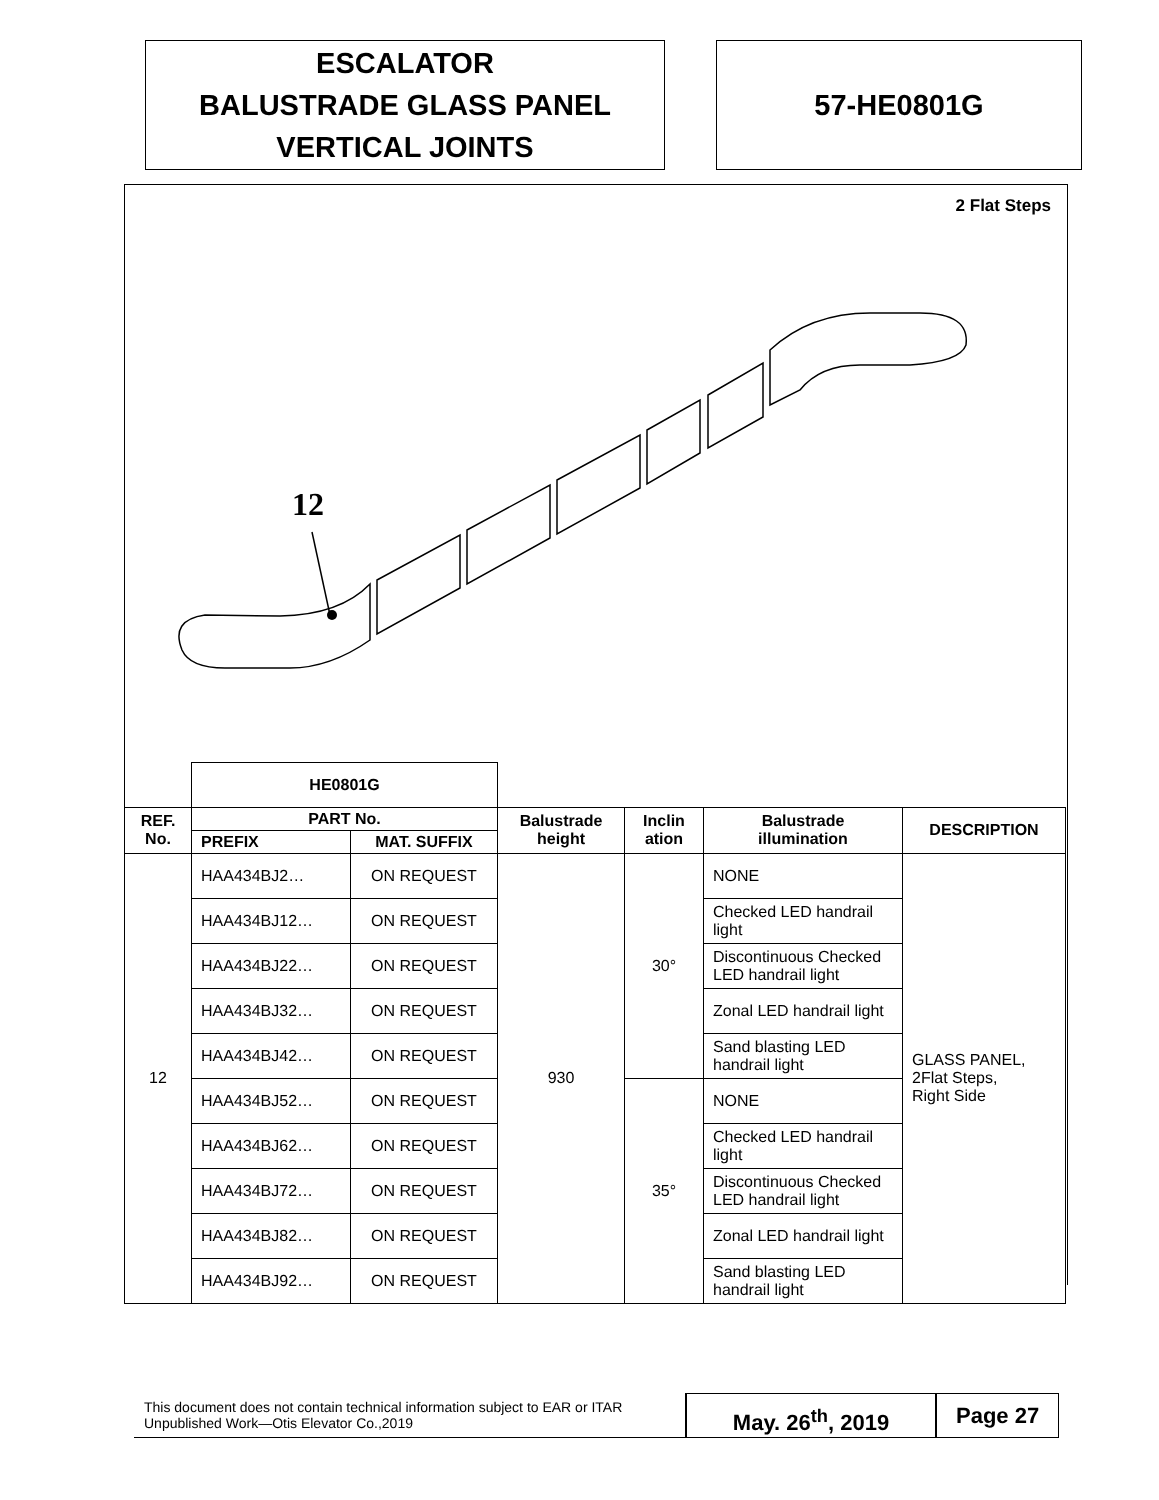ESCALATOR
BALUSTRADE GLASS PANEL
VERTICAL JOINTS
57-HE0801G
2 Flat Steps
12
| | HE0801G | | | | | |
| REF. No. | PART No. | | Balustrade height | Inclin ation | Balustrade illumination | DESCRIPTION |
| | PREFIX | MAT. SUFFIX | | | | |
| 12 | HAA434BJ2… | ON REQUEST | 930 | 30° | NONE | GLASS PANEL, 2Flat Steps, Right Side |
| | HAA434BJ12… | ON REQUEST | | | Checked LED handrail light | |
| | HAA434BJ22… | ON REQUEST | | | Discontinuous Checked LED handrail light | |
| | HAA434BJ32… | ON REQUEST | | | Zonal LED handrail light | |
| | HAA434BJ42… | ON REQUEST | | | Sand blasting LED handrail light | |
| | HAA434BJ52… | ON REQUEST | | 35° | NONE | |
| | HAA434BJ62… | ON REQUEST | | | Checked LED handrail light | |
| | HAA434BJ72… | ON REQUEST | | | Discontinuous Checked LED handrail light | |
| | HAA434BJ82… | ON REQUEST | | | Zonal LED handrail light | |
| | HAA434BJ92… | ON REQUEST | | | Sand blasting LED handrail light | |
This document does not contain technical information subject to EAR or ITAR
Unpublished Work—Otis Elevator Co.,2019
May. 26<sup>th</sup>, 2019 Page 27